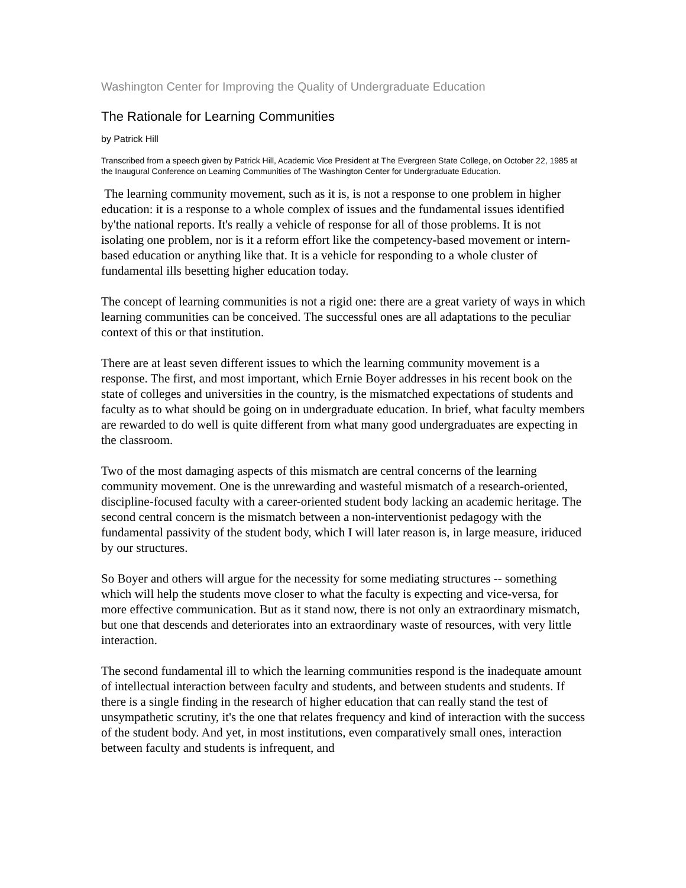Washington Center for Improving the Quality of Undergraduate Education
The Rationale for Learning Communities
by Patrick Hill
Transcribed from a speech given by Patrick Hill, Academic Vice President at The Evergreen State College, on October 22, 1985 at the Inaugural Conference on Learning Communities of The Washington Center for Undergraduate Education.
The learning community movement, such as it is, is not a response to one problem in higher education: it is a response to a whole complex of issues and the fundamental issues identified by'the national reports. It's really a vehicle of response for all of those problems. It is not isolating one problem, nor is it a reform effort like the competency-based movement or intern-based education or anything like that. It is a vehicle for responding to a whole cluster of fundamental ills besetting higher education today.
The concept of learning communities is not a rigid one: there are a great variety of ways in which learning communities can be conceived. The successful ones are all adaptations to the peculiar context of this or that institution.
There are at least seven different issues to which the learning community movement is a response. The first, and most important, which Ernie Boyer addresses in his recent book on the state of colleges and universities in the country, is the mismatched expectations of students and faculty as to what should be going on in undergraduate education. In brief, what faculty members are rewarded to do well is quite different from what many good undergraduates are expecting in the classroom.
Two of the most damaging aspects of this mismatch are central concerns of the learning community movement. One is the unrewarding and wasteful mismatch of a research-oriented, discipline-focused faculty with a career-oriented student body lacking an academic heritage. The second central concern is the mismatch between a non-interventionist pedagogy with the fundamental passivity of the student body, which I will later reason is, in large measure, iriduced by our structures.
So Boyer and others will argue for the necessity for some mediating structures -- something which will help the students move closer to what the faculty is expecting and vice-versa, for more effective communication. But as it stand now, there is not only an extraordinary mismatch, but one that descends and deteriorates into an extraordinary waste of resources, with very little interaction.
The second fundamental ill to which the learning communities respond is the inadequate amount of intellectual interaction between faculty and students, and between students and students. If there is a single finding in the research of higher education that can really stand the test of unsympathetic scrutiny, it's the one that relates frequency and kind of interaction with the success of the student body. And yet, in most institutions, even comparatively small ones, interaction between faculty and students is infrequent, and